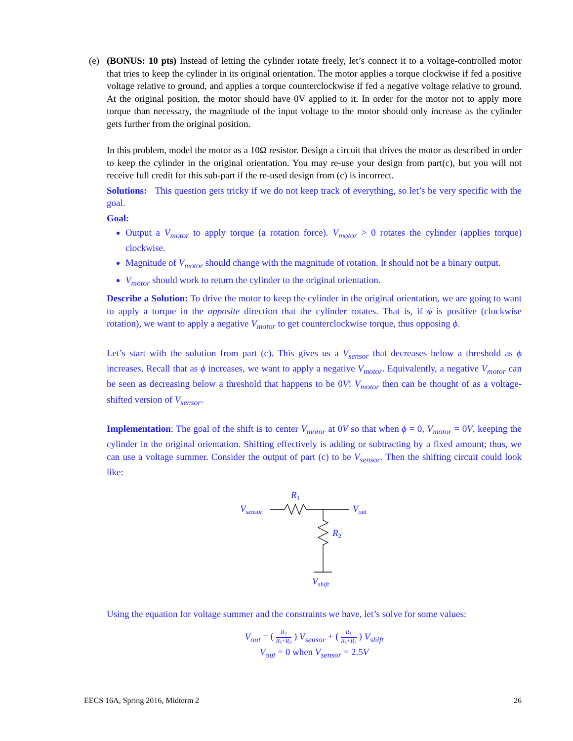(e) (BONUS: 10 pts) Instead of letting the cylinder rotate freely, let’s connect it to a voltage-controlled motor that tries to keep the cylinder in its original orientation. The motor applies a torque clockwise if fed a positive voltage relative to ground, and applies a torque counterclockwise if fed a negative voltage relative to ground. At the original position, the motor should have 0V applied to it. In order for the motor not to apply more torque than necessary, the magnitude of the input voltage to the motor should only increase as the cylinder gets further from the original position.
In this problem, model the motor as a 10Ω resistor. Design a circuit that drives the motor as described in order to keep the cylinder in the original orientation. You may re-use your design from part(c), but you will not receive full credit for this sub-part if the re-used design from (c) is incorrect.
Solutions: This question gets tricky if we do not keep track of everything, so let’s be very specific with the goal.
Goal:
Output a V<sub>motor</sub> to apply torque (a rotation force). V<sub>motor</sub> > 0 rotates the cylinder (applies torque) clockwise.
Magnitude of V<sub>motor</sub> should change with the magnitude of rotation. It should not be a binary output.
V<sub>motor</sub> should work to return the cylinder to the original orientation.
Describe a Solution: To drive the motor to keep the cylinder in the original orientation, we are going to want to apply a torque in the opposite direction that the cylinder rotates. That is, if ϕ is positive (clockwise rotation), we want to apply a negative V<sub>motor</sub> to get counterclockwise torque, thus opposing ϕ.
Let’s start with the solution from part (c). This gives us a V<sub>sensor</sub> that decreases below a threshold as ϕ increases. Recall that as ϕ increases, we want to apply a negative V<sub>motor</sub>. Equivalently, a negative V<sub>motor</sub> can be seen as decreasing below a threshold that happens to be 0V! V<sub>motor</sub> then can be thought of as a voltage-shifted version of V<sub>sensor</sub>.
Implementation: The goal of the shift is to center V<sub>motor</sub> at 0V so that when ϕ = 0, V<sub>motor</sub> = 0V, keeping the cylinder in the original orientation. Shifting effectively is adding or subtracting by a fixed amount; thus, we can use a voltage summer. Consider the output of part (c) to be V<sub>sensor</sub>. Then the shifting circuit could look like:
Vsensor
R1
Vout
R2
Vshift
Using the equation for voltage summer and the constraints we have, let’s solve for some values:
V<sub>out</sub> = ( R<sub>2</sub> R<sub>1</sub>+R<sub>2</sub> ) V<sub>sensor</sub> + ( R<sub>1</sub> R<sub>1</sub>+R<sub>2</sub> ) V<sub>shift</sub>
V<sub>out</sub> = 0 when V<sub>sensor</sub> = 2.5V
EECS 16A, Spring 2016, Midterm 2 26